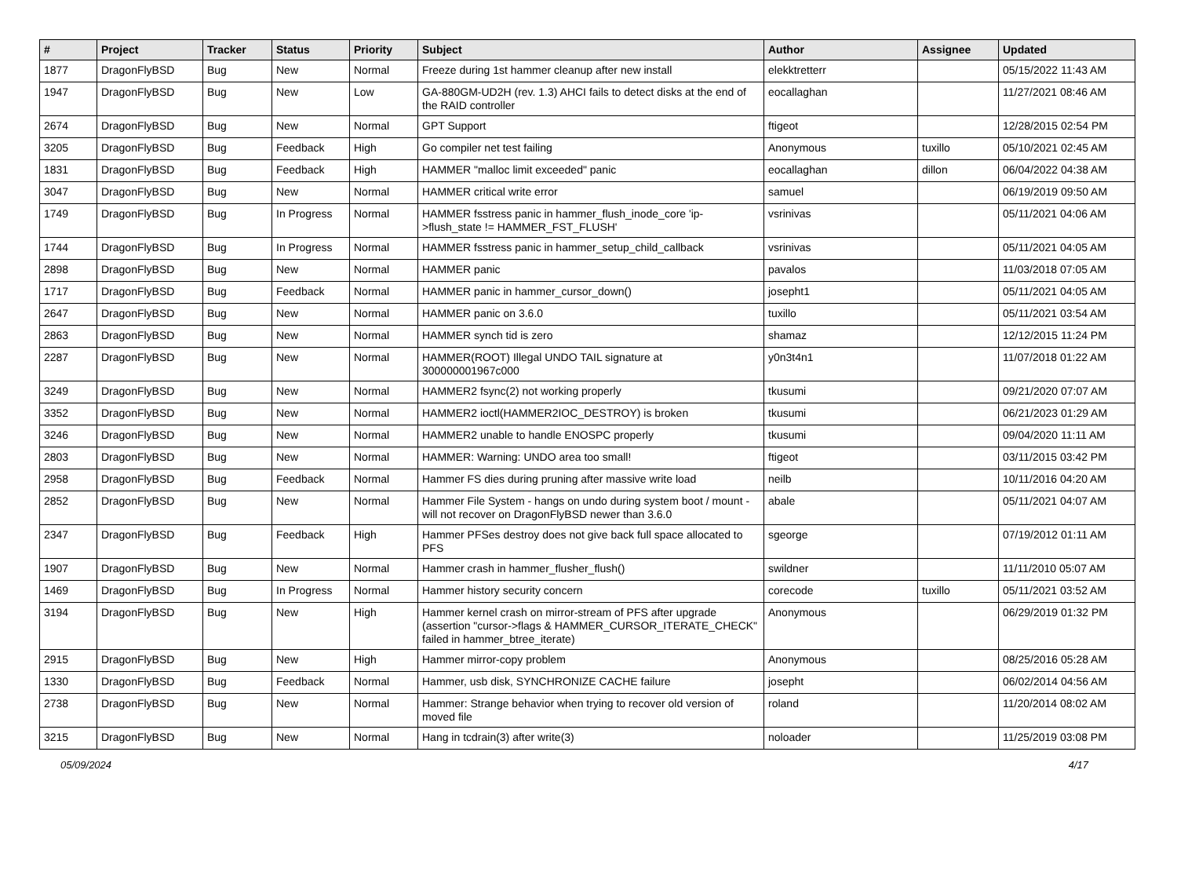| # | Project | Tracker | Status | Priority | Subject | Author | Assignee | Updated |
| --- | --- | --- | --- | --- | --- | --- | --- | --- |
| 1877 | DragonFlyBSD | Bug | New | Normal | Freeze during 1st hammer cleanup after new install | elekktretterr | | 05/15/2022 11:43 AM |
| 1947 | DragonFlyBSD | Bug | New | Low | GA-880GM-UD2H (rev. 1.3) AHCI fails to detect disks at the end of the RAID controller | eocallaghan | | 11/27/2021 08:46 AM |
| 2674 | DragonFlyBSD | Bug | New | Normal | GPT Support | ftigeot | | 12/28/2015 02:54 PM |
| 3205 | DragonFlyBSD | Bug | Feedback | High | Go compiler net test failing | Anonymous | tuxillo | 05/10/2021 02:45 AM |
| 1831 | DragonFlyBSD | Bug | Feedback | High | HAMMER "malloc limit exceeded" panic | eocallaghan | dillon | 06/04/2022 04:38 AM |
| 3047 | DragonFlyBSD | Bug | New | Normal | HAMMER critical write error | samuel | | 06/19/2019 09:50 AM |
| 1749 | DragonFlyBSD | Bug | In Progress | Normal | HAMMER fsstress panic in hammer_flush_inode_core 'ip->flush_state != HAMMER_FST_FLUSH' | vsrinivas | | 05/11/2021 04:06 AM |
| 1744 | DragonFlyBSD | Bug | In Progress | Normal | HAMMER fsstress panic in hammer_setup_child_callback | vsrinivas | | 05/11/2021 04:05 AM |
| 2898 | DragonFlyBSD | Bug | New | Normal | HAMMER panic | pavalos | | 11/03/2018 07:05 AM |
| 1717 | DragonFlyBSD | Bug | Feedback | Normal | HAMMER panic in hammer_cursor_down() | josepht1 | | 05/11/2021 04:05 AM |
| 2647 | DragonFlyBSD | Bug | New | Normal | HAMMER panic on 3.6.0 | tuxillo | | 05/11/2021 03:54 AM |
| 2863 | DragonFlyBSD | Bug | New | Normal | HAMMER synch tid is zero | shamaz | | 12/12/2015 11:24 PM |
| 2287 | DragonFlyBSD | Bug | New | Normal | HAMMER(ROOT) Illegal UNDO TAIL signature at 300000001967c000 | y0n3t4n1 | | 11/07/2018 01:22 AM |
| 3249 | DragonFlyBSD | Bug | New | Normal | HAMMER2 fsync(2) not working properly | tkusumi | | 09/21/2020 07:07 AM |
| 3352 | DragonFlyBSD | Bug | New | Normal | HAMMER2 ioctl(HAMMER2IOC_DESTROY) is broken | tkusumi | | 06/21/2023 01:29 AM |
| 3246 | DragonFlyBSD | Bug | New | Normal | HAMMER2 unable to handle ENOSPC properly | tkusumi | | 09/04/2020 11:11 AM |
| 2803 | DragonFlyBSD | Bug | New | Normal | HAMMER: Warning: UNDO area too small! | ftigeot | | 03/11/2015 03:42 PM |
| 2958 | DragonFlyBSD | Bug | Feedback | Normal | Hammer FS dies during pruning after massive write load | neilb | | 10/11/2016 04:20 AM |
| 2852 | DragonFlyBSD | Bug | New | Normal | Hammer File System - hangs on undo during system boot / mount - will not recover on DragonFlyBSD newer than 3.6.0 | abale | | 05/11/2021 04:07 AM |
| 2347 | DragonFlyBSD | Bug | Feedback | High | Hammer PFSes destroy does not give back full space allocated to PFS | sgeorge | | 07/19/2012 01:11 AM |
| 1907 | DragonFlyBSD | Bug | New | Normal | Hammer crash in hammer_flusher_flush() | swildner | | 11/11/2010 05:07 AM |
| 1469 | DragonFlyBSD | Bug | In Progress | Normal | Hammer history security concern | corecode | tuxillo | 05/11/2021 03:52 AM |
| 3194 | DragonFlyBSD | Bug | New | High | Hammer kernel crash on mirror-stream of PFS after upgrade (assertion "cursor->flags & HAMMER_CURSOR_ITERATE_CHECK" failed in hammer_btree_iterate) | Anonymous | | 06/29/2019 01:32 PM |
| 2915 | DragonFlyBSD | Bug | New | High | Hammer mirror-copy problem | Anonymous | | 08/25/2016 05:28 AM |
| 1330 | DragonFlyBSD | Bug | Feedback | Normal | Hammer, usb disk, SYNCHRONIZE CACHE failure | josepht | | 06/02/2014 04:56 AM |
| 2738 | DragonFlyBSD | Bug | New | Normal | Hammer: Strange behavior when trying to recover old version of moved file | roland | | 11/20/2014 08:02 AM |
| 3215 | DragonFlyBSD | Bug | New | Normal | Hang in tcdrain(3) after write(3) | noloader | | 11/25/2019 03:08 PM |
05/09/2024 4/17